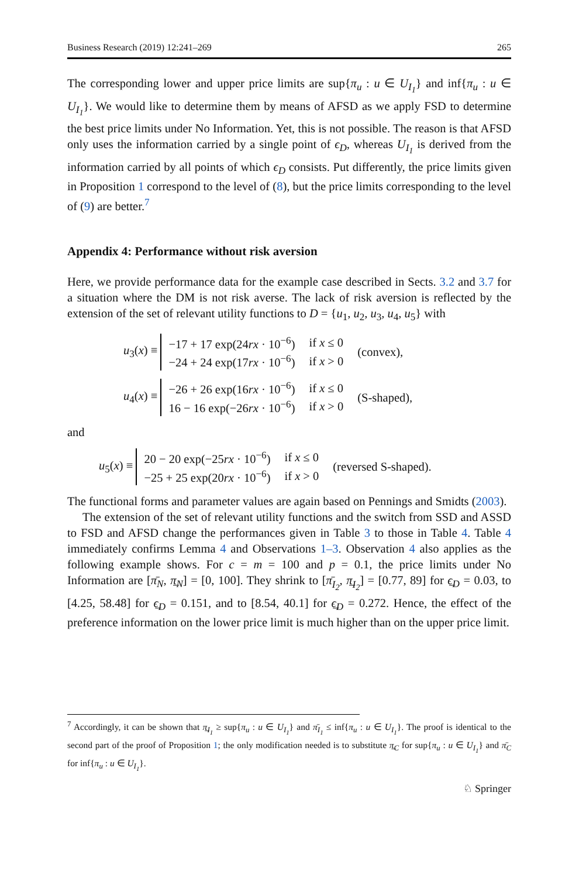Business Research (2019) 12:241–269 265
The corresponding lower and upper price limits are sup{π<sub>u</sub> : u ∈ U<sub>I<sub>1</sub></sub>} and inf{π<sub>u</sub> : u ∈ U<sub>I<sub>1</sub></sub>}. We would like to determine them by means of AFSD as we apply FSD to determine the best price limits under No Information. Yet, this is not possible. The reason is that AFSD only uses the information carried by a single point of ϵ<sub>D</sub>, whereas U<sub>I<sub>1</sub></sub> is derived from the information carried by all points of which ϵ<sub>D</sub> consists. Put differently, the price limits given in Proposition 1 correspond to the level of (8), but the price limits corresponding to the level of (9) are better.<sup>7</sup>
Appendix 4: Performance without risk aversion
Here, we provide performance data for the example case described in Sects. 3.2 and 3.7 for a situation where the DM is not risk averse. The lack of risk aversion is reflected by the extension of the set of relevant utility functions to D = {u<sub>1</sub>, u<sub>2</sub>, u<sub>3</sub>, u<sub>4</sub>, u<sub>5</sub>} with
u<sub>3</sub>(x) ≡
| −17 + 17 exp(24 rx · 10<sup>−6</sup>) | if x ≤ 0 |
| −24 + 24 exp(17 rx · 10<sup>−6</sup>) | if x > 0 |
(convex),
u<sub>4</sub>(x) ≡
| −26 + 26 exp(16 rx · 10<sup>−6</sup>) | if x ≤ 0 |
| 16 − 16 exp(−26 rx · 10<sup>−6</sup>) | if x > 0 |
(S-shaped),
and
u<sub>5</sub>(x) ≡
| 20 − 20 exp(−25 rx · 10<sup>−6</sup>) | if x ≤ 0 |
| −25 + 25 exp(20 rx · 10<sup>−6</sup>) | if x > 0 |
(reversed S-shaped).
The functional forms and parameter values are again based on Pennings and Smidts (2003).
The extension of the set of relevant utility functions and the switch from SSD and ASSD to FSD and AFSD change the performances given in Table 3 to those in Table 4. Table 4 immediately confirms Lemma 4 and Observations 1–3. Observation 4 also applies as the following example shows. For c = m = 100 and p = 0.1, the price limits under No Information are [π̄<sub>N</sub>, π̲<sub>N</sub>] = [0, 100]. They shrink to [π̄<sub>I<sub>2</sub></sub>, π̲<sub>I<sub>2</sub></sub>] = [0.77, 89] for ϵ̲<sub>D</sub> = 0.03, to [4.25, 58.48] for ϵ̲<sub>D</sub> = 0.151, and to [8.54, 40.1] for ϵ̲<sub>D</sub> = 0.272. Hence, the effect of the preference information on the lower price limit is much higher than on the upper price limit.
<sup>7</sup> Accordingly, it can be shown that π̲<sub>I<sub>1</sub></sub> ≥ sup{π<sub>u</sub> : u ∈ U<sub>I<sub>1</sub></sub>} and π̄<sub>I<sub>1</sub></sub> ≤ inf{π<sub>u</sub> : u ∈ U<sub>I<sub>1</sub></sub>}. The proof is identical to the second part of the proof of Proposition 1; the only modification needed is to substitute π̲<sub>C</sub> for sup{π<sub>u</sub> : u ∈ U<sub>I<sub>1</sub></sub>} and π̄<sub>C</sub> for inf{π<sub>u</sub> : u ∈ U<sub>I<sub>1</sub></sub>}.
♘ Springer